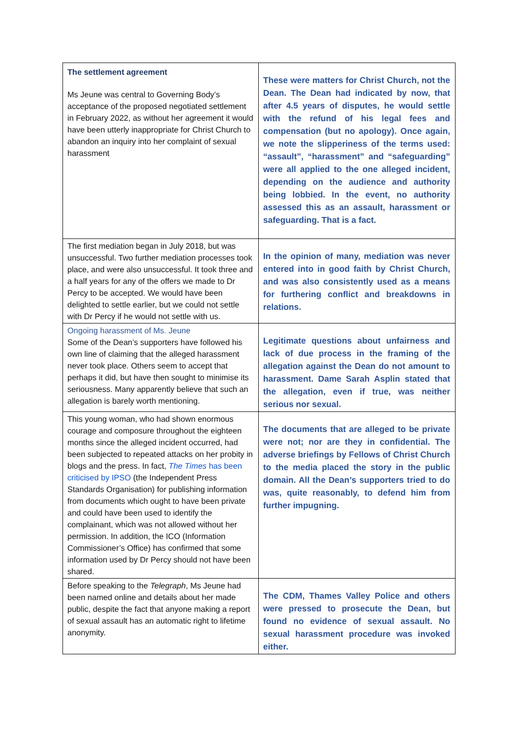| The settlement agreement Ms Jeune was central to Governing Body’s acceptance of the proposed negotiated settlement in February 2022, as without her agreement it would have been utterly inappropriate for Christ Church to abandon an inquiry into her complaint of sexual harassment | These were matters for Christ Church, not the Dean. The Dean had indicated by now, that after 4.5 years of disputes, he would settle with the refund of his legal fees and compensation (but no apology). Once again, we note the slipperiness of the terms used: “assault”, “harassment” and “safeguarding” were all applied to the one alleged incident, depending on the audience and authority being lobbied. In the event, no authority assessed this as an assault, harassment or safeguarding. That is a fact. |
| The first mediation began in July 2018, but was unsuccessful. Two further mediation processes took place, and were also unsuccessful. It took three and a half years for any of the offers we made to Dr Percy to be accepted. We would have been delighted to settle earlier, but we could not settle with Dr Percy if he would not settle with us. | In the opinion of many, mediation was never entered into in good faith by Christ Church, and was also consistently used as a means for furthering conflict and breakdowns in relations. |
| Ongoing harassment of Ms. Jeune Some of the Dean’s supporters have followed his own line of claiming that the alleged harassment never took place. Others seem to accept that perhaps it did, but have then sought to minimise its seriousness. Many apparently believe that such an allegation is barely worth mentioning. | Legitimate questions about unfairness and lack of due process in the framing of the allegation against the Dean do not amount to harassment. Dame Sarah Asplin stated that the allegation, even if true, was neither serious nor sexual. |
| This young woman, who had shown enormous courage and composure throughout the eighteen months since the alleged incident occurred, had been subjected to repeated attacks on her probity in blogs and the press. In fact, The Times has been criticised by IPSO (the Independent Press Standards Organisation) for publishing information from documents which ought to have been private and could have been used to identify the complainant, which was not allowed without her permission. In addition, the ICO (Information Commissioner’s Office) has confirmed that some information used by Dr Percy should not have been shared. | The documents that are alleged to be private were not; nor are they in confidential. The adverse briefings by Fellows of Christ Church to the media placed the story in the public domain. All the Dean’s supporters tried to do was, quite reasonably, to defend him from further impugning. |
| Before speaking to the Telegraph , Ms Jeune had been named online and details about her made public, despite the fact that anyone making a report of sexual assault has an automatic right to lifetime anonymity. | The CDM, Thames Valley Police and others were pressed to prosecute the Dean, but found no evidence of sexual assault. No sexual harassment procedure was invoked either. |